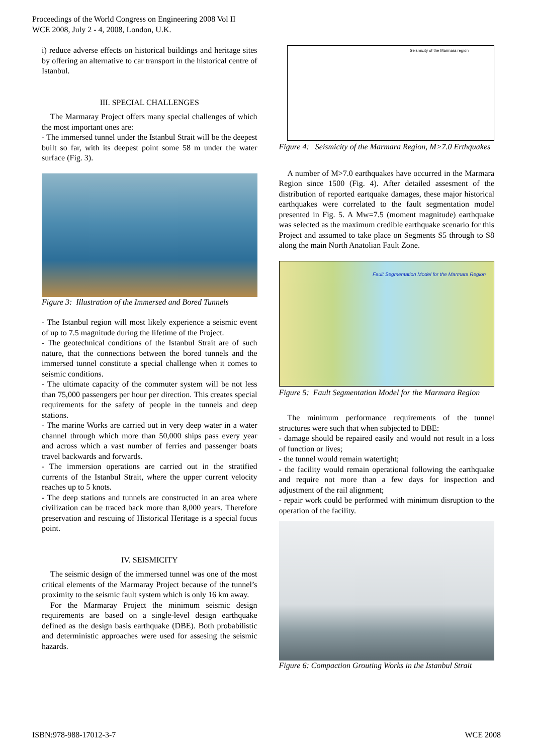Proceedings of the World Congress on Engineering 2008 Vol II
WCE 2008, July 2 - 4, 2008, London, U.K.
i) reduce adverse effects on historical buildings and heritage sites by offering an alternative to car transport in the historical centre of Istanbul.
III. SPECIAL CHALLENGES
The Marmaray Project offers many special challenges of which the most important ones are:
- The immersed tunnel under the Istanbul Strait will be the deepest built so far, with its deepest point some 58 m under the water surface (Fig. 3).
Figure 3: Illustration of the Immersed and Bored Tunnels
- The Istanbul region will most likely experience a seismic event of up to 7.5 magnitude during the lifetime of the Project.
- The geotechnical conditions of the Istanbul Strait are of such nature, that the connections between the bored tunnels and the immersed tunnel constitute a special challenge when it comes to seismic conditions.
- The ultimate capacity of the commuter system will be not less than 75,000 passengers per hour per direction. This creates special requirements for the safety of people in the tunnels and deep stations.
- The marine Works are carried out in very deep water in a water channel through which more than 50,000 ships pass every year and across which a vast number of ferries and passenger boats travel backwards and forwards.
- The immersion operations are carried out in the stratified currents of the Istanbul Strait, where the upper current velocity reaches up to 5 knots.
- The deep stations and tunnels are constructed in an area where civilization can be traced back more than 8,000 years. Therefore preservation and rescuing of Historical Heritage is a special focus point.
IV. SEISMICITY
The seismic design of the immersed tunnel was one of the most critical elements of the Marmaray Project because of the tunnel’s proximity to the seismic fault system which is only 16 km away.
For the Marmaray Project the minimum seismic design requirements are based on a single-level design earthquake defined as the design basis earthquake (DBE). Both probabilistic and deterministic approaches were used for assesing the seismic hazards.
Seismicity of the Marmara region
Figure 4: Seismicity of the Marmara Region, M>7.0 Erthquakes
A number of M>7.0 earthquakes have occurred in the Marmara Region since 1500 (Fig. 4). After detailed assesment of the distribution of reported eartquake damages, these major historical earthquakes were correlated to the fault segmentation model presented in Fig. 5. A Mw=7.5 (moment magnitude) earthquake was selected as the maximum credible earthquake scenario for this Project and assumed to take place on Segments S5 through to S8 along the main North Anatolian Fault Zone.
Fault Segmentation Model for the Marmara Region
Figure 5: Fault Segmentation Model for the Marmara Region
The minimum performance requirements of the tunnel structures were such that when subjected to DBE:
- damage should be repaired easily and would not result in a loss of function or lives;
- the tunnel would remain watertight;
- the facility would remain operational following the earthquake and require not more than a few days for inspection and adjustment of the rail alignment;
- repair work could be performed with minimum disruption to the operation of the facility.
Figure 6: Compaction Grouting Works in the Istanbul Strait
ISBN:978-988-17012-3-7 WCE 2008